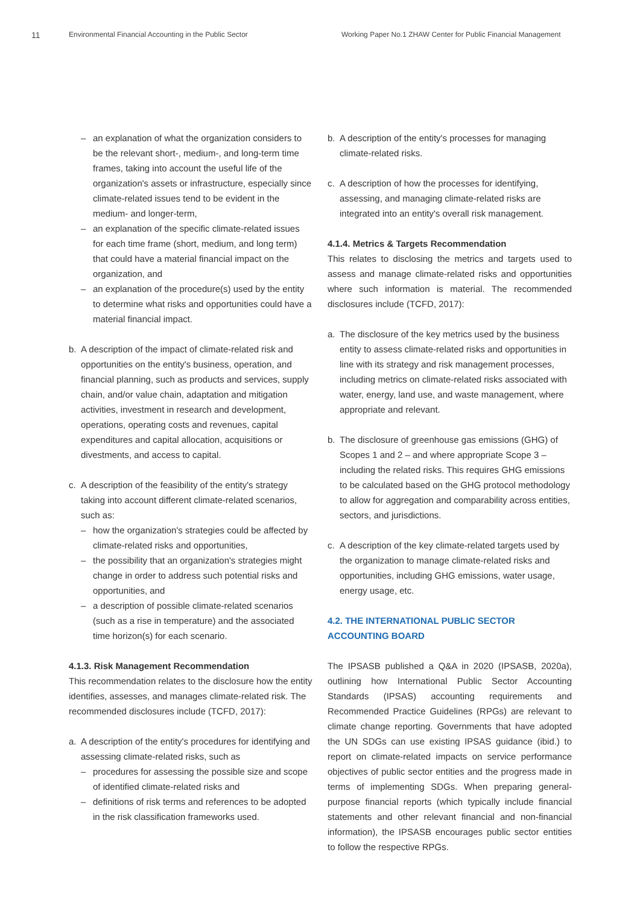11 Environmental Financial Accounting in the Public Sector Working Paper No.1 ZHAW Center for Public Financial Management
– an explanation of what the organization considers to be the relevant short-, medium-, and long-term time frames, taking into account the useful life of the organization's assets or infrastructure, especially since climate-related issues tend to be evident in the medium- and longer-term,
– an explanation of the specific climate-related issues for each time frame (short, medium, and long term) that could have a material financial impact on the organization, and
– an explanation of the procedure(s) used by the entity to determine what risks and opportunities could have a material financial impact.
b. A description of the impact of climate-related risk and opportunities on the entity's business, operation, and financial planning, such as products and services, supply chain, and/or value chain, adaptation and mitigation activities, investment in research and development, operations, operating costs and revenues, capital expenditures and capital allocation, acquisitions or divestments, and access to capital.
c. A description of the feasibility of the entity's strategy taking into account different climate-related scenarios, such as:
– how the organization's strategies could be affected by climate-related risks and opportunities,
– the possibility that an organization's strategies might change in order to address such potential risks and opportunities, and
– a description of possible climate-related scenarios (such as a rise in temperature) and the associated time horizon(s) for each scenario.
4.1.3. Risk Management Recommendation
This recommendation relates to the disclosure how the entity identifies, assesses, and manages climate-related risk. The recommended disclosures include (TCFD, 2017):
a. A description of the entity's procedures for identifying and assessing climate-related risks, such as
– procedures for assessing the possible size and scope of identified climate-related risks and
– definitions of risk terms and references to be adopted in the risk classification frameworks used.
b. A description of the entity's processes for managing climate-related risks.
c. A description of how the processes for identifying, assessing, and managing climate-related risks are integrated into an entity's overall risk management.
4.1.4. Metrics & Targets Recommendation
This relates to disclosing the metrics and targets used to assess and manage climate-related risks and opportunities where such information is material. The recommended disclosures include (TCFD, 2017):
a. The disclosure of the key metrics used by the business entity to assess climate-related risks and opportunities in line with its strategy and risk management processes, including metrics on climate-related risks associated with water, energy, land use, and waste management, where appropriate and relevant.
b. The disclosure of greenhouse gas emissions (GHG) of Scopes 1 and 2 – and where appropriate Scope 3 – including the related risks. This requires GHG emissions to be calculated based on the GHG protocol methodology to allow for aggregation and comparability across entities, sectors, and jurisdictions.
c. A description of the key climate-related targets used by the organization to manage climate-related risks and opportunities, including GHG emissions, water usage, energy usage, etc.
4.2. THE INTERNATIONAL PUBLIC SECTOR ACCOUNTING BOARD
The IPSASB published a Q&A in 2020 (IPSASB, 2020a), outlining how International Public Sector Accounting Standards (IPSAS) accounting requirements and Recommended Practice Guidelines (RPGs) are relevant to climate change reporting. Governments that have adopted the UN SDGs can use existing IPSAS guidance (ibid.) to report on climate-related impacts on service performance objectives of public sector entities and the progress made in terms of implementing SDGs. When preparing general-purpose financial reports (which typically include financial statements and other relevant financial and non-financial information), the IPSASB encourages public sector entities to follow the respective RPGs.